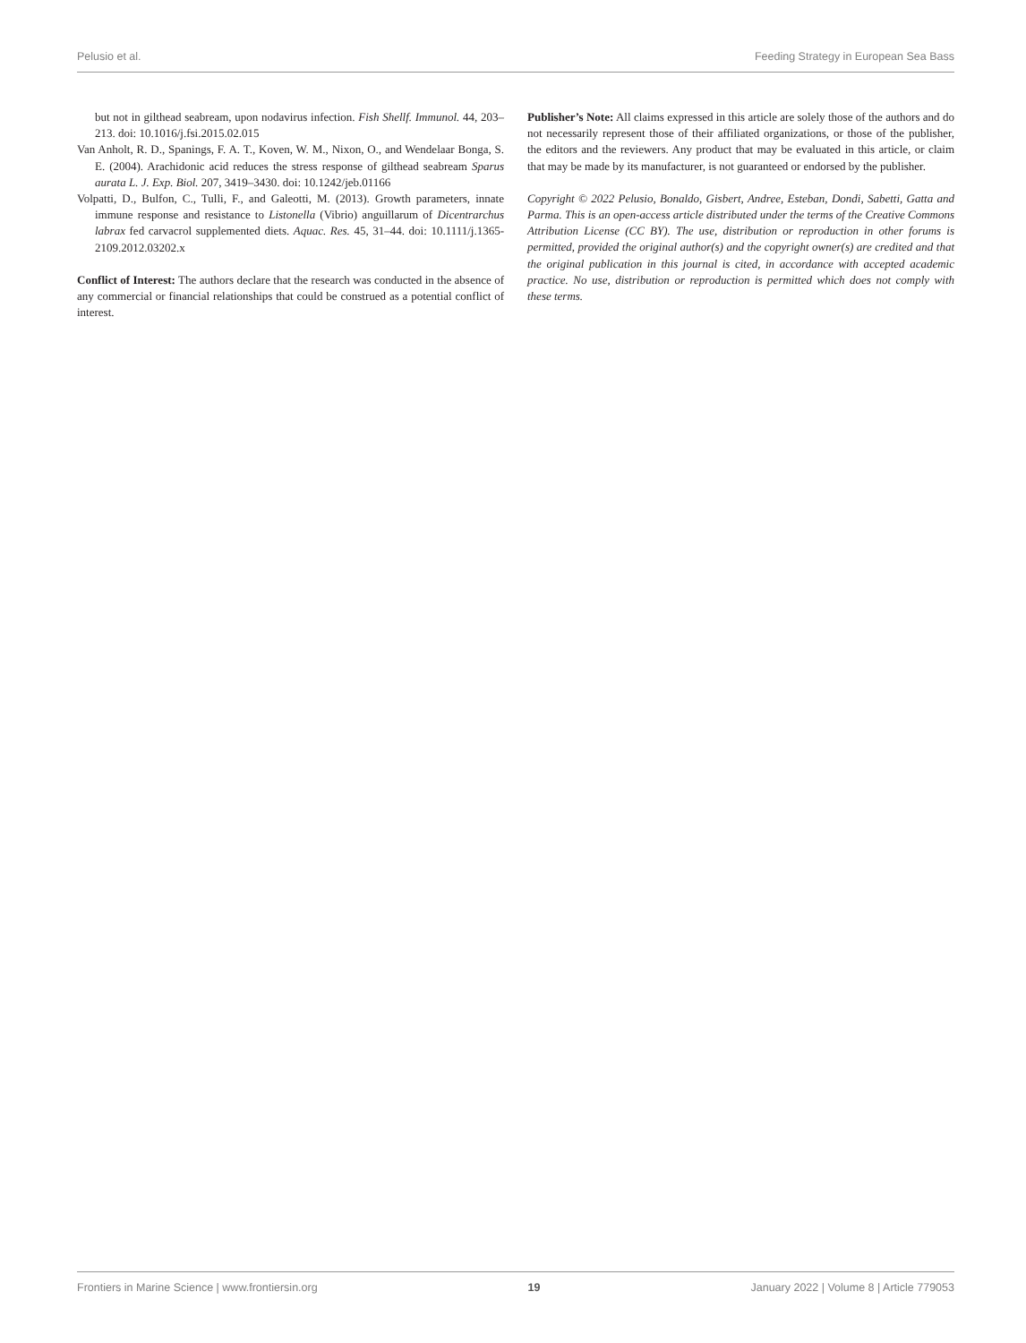Pelusio et al. Feeding Strategy in European Sea Bass
but not in gilthead seabream, upon nodavirus infection. Fish Shellf. Immunol. 44, 203–213. doi: 10.1016/j.fsi.2015.02.015
Van Anholt, R. D., Spanings, F. A. T., Koven, W. M., Nixon, O., and Wendelaar Bonga, S. E. (2004). Arachidonic acid reduces the stress response of gilthead seabream Sparus aurata L. J. Exp. Biol. 207, 3419–3430. doi: 10.1242/jeb.01166
Volpatti, D., Bulfon, C., Tulli, F., and Galeotti, M. (2013). Growth parameters, innate immune response and resistance to Listonella (Vibrio) anguillarum of Dicentrarchus labrax fed carvacrol supplemented diets. Aquac. Res. 45, 31–44. doi: 10.1111/j.1365-2109.2012.03202.x
Conflict of Interest: The authors declare that the research was conducted in the absence of any commercial or financial relationships that could be construed as a potential conflict of interest.
Publisher’s Note: All claims expressed in this article are solely those of the authors and do not necessarily represent those of their affiliated organizations, or those of the publisher, the editors and the reviewers. Any product that may be evaluated in this article, or claim that may be made by its manufacturer, is not guaranteed or endorsed by the publisher.
Copyright © 2022 Pelusio, Bonaldo, Gisbert, Andree, Esteban, Dondi, Sabetti, Gatta and Parma. This is an open-access article distributed under the terms of the Creative Commons Attribution License (CC BY). The use, distribution or reproduction in other forums is permitted, provided the original author(s) and the copyright owner(s) are credited and that the original publication in this journal is cited, in accordance with accepted academic practice. No use, distribution or reproduction is permitted which does not comply with these terms.
Frontiers in Marine Science | www.frontiersin.org 19 January 2022 | Volume 8 | Article 779053